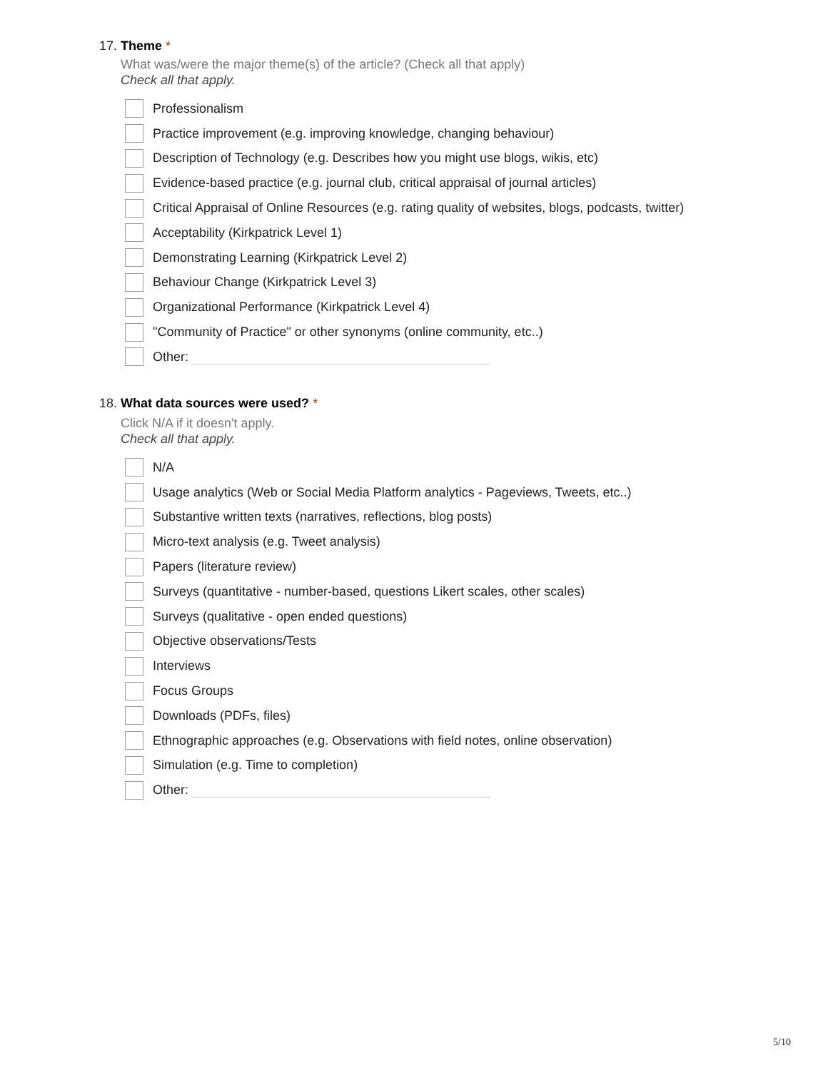17. Theme *
What was/were the major theme(s) of the article? (Check all that apply)
Check all that apply.
Professionalism
Practice improvement (e.g. improving knowledge, changing behaviour)
Description of Technology (e.g. Describes how you might use blogs, wikis, etc)
Evidence-based practice (e.g. journal club, critical appraisal of journal articles)
Critical Appraisal of Online Resources (e.g. rating quality of websites, blogs, podcasts, twitter)
Acceptability (Kirkpatrick Level 1)
Demonstrating Learning (Kirkpatrick Level 2)
Behaviour Change (Kirkpatrick Level 3)
Organizational Performance (Kirkpatrick Level 4)
"Community of Practice" or other synonyms (online community, etc..)
Other:
18. What data sources were used? *
Click N/A if it doesn't apply.
Check all that apply.
N/A
Usage analytics (Web or Social Media Platform analytics - Pageviews, Tweets, etc..)
Substantive written texts (narratives, reflections, blog posts)
Micro-text analysis (e.g. Tweet analysis)
Papers (literature review)
Surveys (quantitative - number-based, questions Likert scales, other scales)
Surveys (qualitative - open ended questions)
Objective observations/Tests
Interviews
Focus Groups
Downloads (PDFs, files)
Ethnographic approaches (e.g. Observations with field notes, online observation)
Simulation (e.g. Time to completion)
Other:
5/10